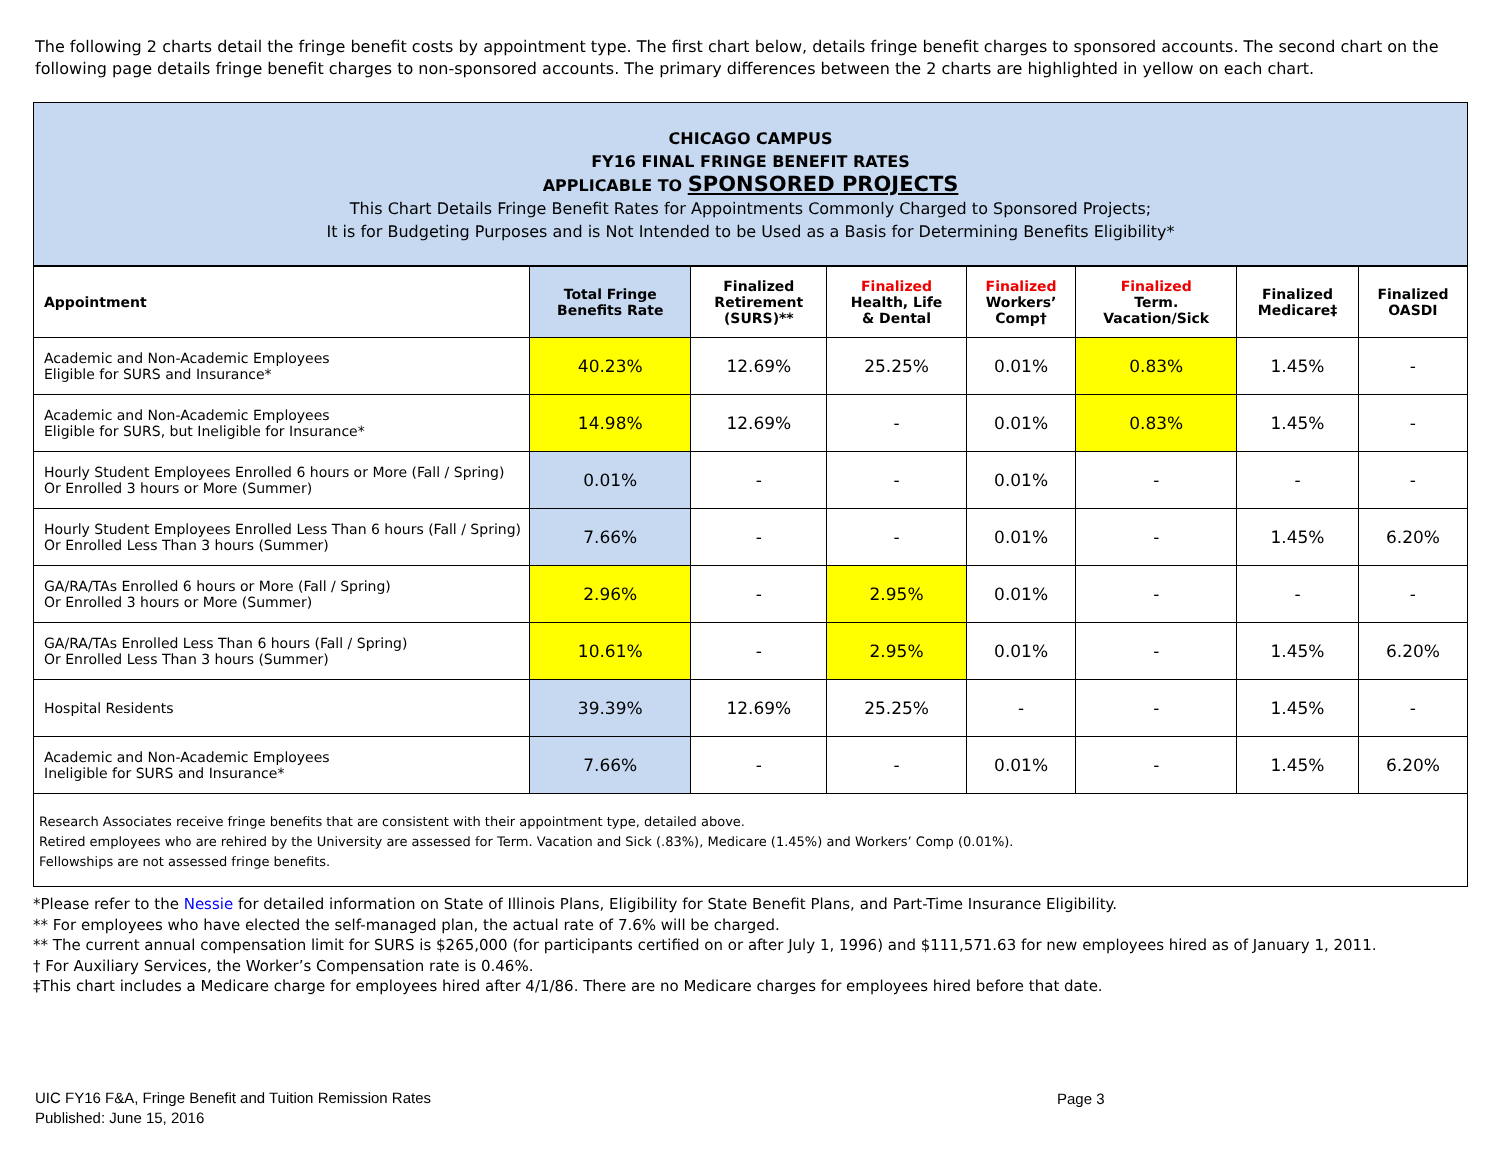The following 2 charts detail the fringe benefit costs by appointment type. The first chart below, details fringe benefit charges to sponsored accounts. The second chart on the following page details fringe benefit charges to non-sponsored accounts. The primary differences between the 2 charts are highlighted in yellow on each chart.
CHICAGO CAMPUS
FY16 FINAL FRINGE BENEFIT RATES
APPLICABLE TO SPONSORED PROJECTS
This Chart Details Fringe Benefit Rates for Appointments Commonly Charged to Sponsored Projects;
It is for Budgeting Purposes and is Not Intended to be Used as a Basis for Determining Benefits Eligibility*
| Appointment | Total Fringe Benefits Rate | Finalized Retirement (SURS)** | Finalized Health, Life & Dental | Finalized Workers’ Comp† | Finalized Term. Vacation/Sick | Finalized Medicare‡ | Finalized OASDI |
| --- | --- | --- | --- | --- | --- | --- | --- |
| Academic and Non-Academic Employees Eligible for SURS and Insurance* | 40.23% | 12.69% | 25.25% | 0.01% | 0.83% | 1.45% | - |
| Academic and Non-Academic Employees Eligible for SURS, but Ineligible for Insurance* | 14.98% | 12.69% | - | 0.01% | 0.83% | 1.45% | - |
| Hourly Student Employees Enrolled 6 hours or More (Fall / Spring) Or Enrolled 3 hours or More (Summer) | 0.01% | - | - | 0.01% | - | - | - |
| Hourly Student Employees Enrolled Less Than 6 hours (Fall / Spring) Or Enrolled Less Than 3 hours (Summer) | 7.66% | - | - | 0.01% | - | 1.45% | 6.20% |
| GA/RA/TAs Enrolled 6 hours or More (Fall / Spring) Or Enrolled 3 hours or More (Summer) | 2.96% | - | 2.95% | 0.01% | - | - | - |
| GA/RA/TAs Enrolled Less Than 6 hours (Fall / Spring) Or Enrolled Less Than 3 hours (Summer) | 10.61% | - | 2.95% | 0.01% | - | 1.45% | 6.20% |
| Hospital Residents | 39.39% | 12.69% | 25.25% | - | - | 1.45% | - |
| Academic and Non-Academic Employees Ineligible for SURS and Insurance* | 7.66% | - | - | 0.01% | - | 1.45% | 6.20% |
Research Associates receive fringe benefits that are consistent with their appointment type, detailed above.
Retired employees who are rehired by the University are assessed for Term. Vacation and Sick (.83%), Medicare (1.45%) and Workers’ Comp (0.01%).
Fellowships are not assessed fringe benefits.
*Please refer to the Nessie for detailed information on State of Illinois Plans, Eligibility for State Benefit Plans, and Part-Time Insurance Eligibility.
** For employees who have elected the self-managed plan, the actual rate of 7.6% will be charged.
** The current annual compensation limit for SURS is $265,000 (for participants certified on or after July 1, 1996) and $111,571.63 for new employees hired as of January 1, 2011.
† For Auxiliary Services, the Worker’s Compensation rate is 0.46%.
‡This chart includes a Medicare charge for employees hired after 4/1/86. There are no Medicare charges for employees hired before that date.
UIC FY16 F&A, Fringe Benefit and Tuition Remission Rates
Published: June 15, 2016
Page 3